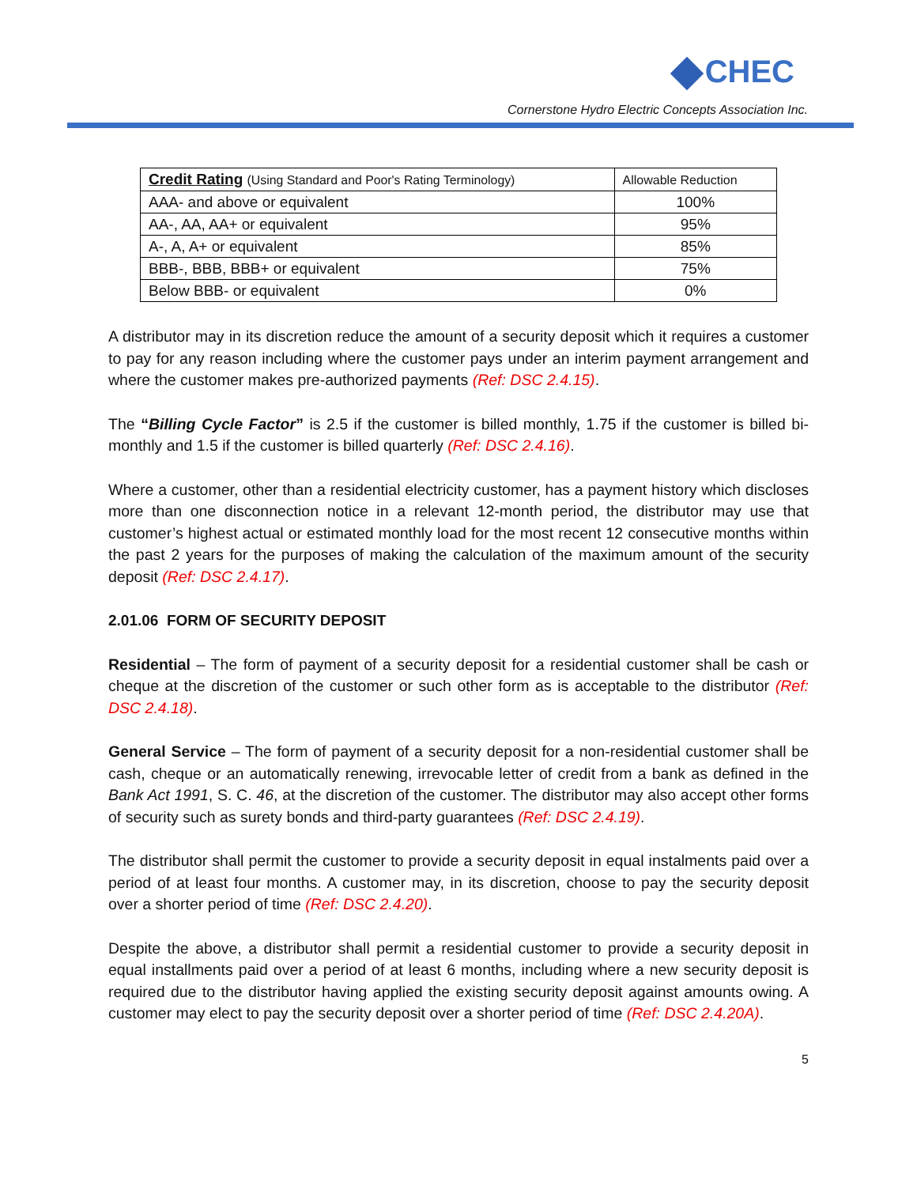CHEC
Cornerstone Hydro Electric Concepts Association Inc.
| Credit Rating (Using Standard and Poor's Rating Terminology) | Allowable Reduction |
| --- | --- |
| AAA- and above or equivalent | 100% |
| AA-, AA, AA+ or equivalent | 95% |
| A-, A, A+ or equivalent | 85% |
| BBB-, BBB, BBB+ or equivalent | 75% |
| Below BBB- or equivalent | 0% |
A distributor may in its discretion reduce the amount of a security deposit which it requires a customer to pay for any reason including where the customer pays under an interim payment arrangement and where the customer makes pre-authorized payments (Ref: DSC 2.4.15).
The “Billing Cycle Factor” is 2.5 if the customer is billed monthly, 1.75 if the customer is billed bi-monthly and 1.5 if the customer is billed quarterly (Ref: DSC 2.4.16).
Where a customer, other than a residential electricity customer, has a payment history which discloses more than one disconnection notice in a relevant 12-month period, the distributor may use that customer’s highest actual or estimated monthly load for the most recent 12 consecutive months within the past 2 years for the purposes of making the calculation of the maximum amount of the security deposit (Ref: DSC 2.4.17).
2.01.06 FORM OF SECURITY DEPOSIT
Residential – The form of payment of a security deposit for a residential customer shall be cash or cheque at the discretion of the customer or such other form as is acceptable to the distributor (Ref: DSC 2.4.18).
General Service – The form of payment of a security deposit for a non-residential customer shall be cash, cheque or an automatically renewing, irrevocable letter of credit from a bank as defined in the Bank Act 1991, S. C. 46, at the discretion of the customer. The distributor may also accept other forms of security such as surety bonds and third-party guarantees (Ref: DSC 2.4.19).
The distributor shall permit the customer to provide a security deposit in equal instalments paid over a period of at least four months. A customer may, in its discretion, choose to pay the security deposit over a shorter period of time (Ref: DSC 2.4.20).
Despite the above, a distributor shall permit a residential customer to provide a security deposit in equal installments paid over a period of at least 6 months, including where a new security deposit is required due to the distributor having applied the existing security deposit against amounts owing. A customer may elect to pay the security deposit over a shorter period of time (Ref: DSC 2.4.20A).
5